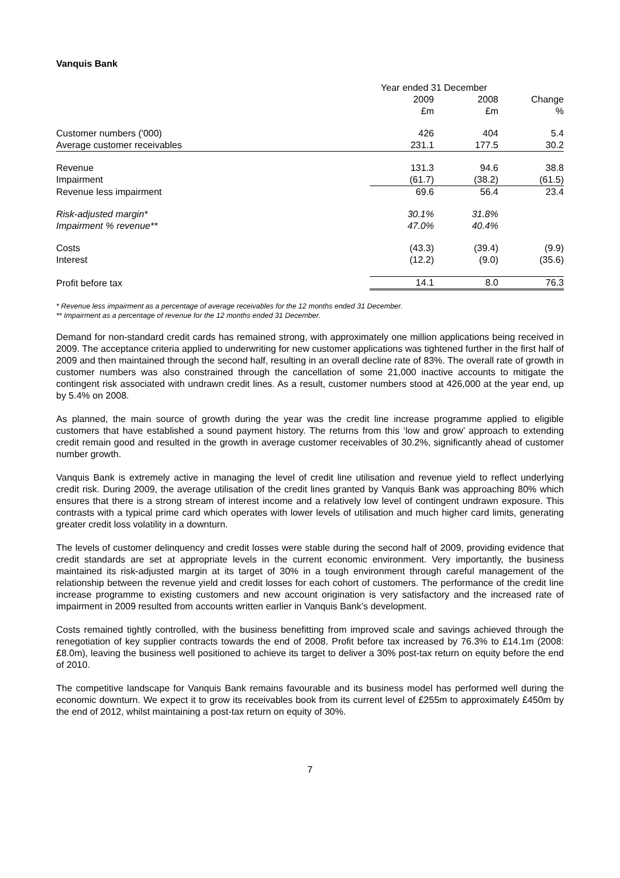Vanquis Bank
| | Year ended 31 December | | |
| | 2009 | 2008 | Change |
| | £m | £m | % |
| Customer numbers ('000) | 426 | 404 | 5.4 |
| Average customer receivables | 231.1 | 177.5 | 30.2 |
| Revenue | 131.3 | 94.6 | 38.8 |
| Impairment | (61.7) | (38.2) | (61.5) |
| Revenue less impairment | 69.6 | 56.4 | 23.4 |
| Risk-adjusted margin* | 30.1% | 31.8% | |
| Impairment % revenue** | 47.0% | 40.4% | |
| Costs | (43.3) | (39.4) | (9.9) |
| Interest | (12.2) | (9.0) | (35.6) |
| Profit before tax | 14.1 | 8.0 | 76.3 |
* Revenue less impairment as a percentage of average receivables for the 12 months ended 31 December.
** Impairment as a percentage of revenue for the 12 months ended 31 December.
Demand for non-standard credit cards has remained strong, with approximately one million applications being received in 2009. The acceptance criteria applied to underwriting for new customer applications was tightened further in the first half of 2009 and then maintained through the second half, resulting in an overall decline rate of 83%. The overall rate of growth in customer numbers was also constrained through the cancellation of some 21,000 inactive accounts to mitigate the contingent risk associated with undrawn credit lines. As a result, customer numbers stood at 426,000 at the year end, up by 5.4% on 2008.
As planned, the main source of growth during the year was the credit line increase programme applied to eligible customers that have established a sound payment history. The returns from this ‘low and grow’ approach to extending credit remain good and resulted in the growth in average customer receivables of 30.2%, significantly ahead of customer number growth.
Vanquis Bank is extremely active in managing the level of credit line utilisation and revenue yield to reflect underlying credit risk. During 2009, the average utilisation of the credit lines granted by Vanquis Bank was approaching 80% which ensures that there is a strong stream of interest income and a relatively low level of contingent undrawn exposure. This contrasts with a typical prime card which operates with lower levels of utilisation and much higher card limits, generating greater credit loss volatility in a downturn.
The levels of customer delinquency and credit losses were stable during the second half of 2009, providing evidence that credit standards are set at appropriate levels in the current economic environment. Very importantly, the business maintained its risk-adjusted margin at its target of 30% in a tough environment through careful management of the relationship between the revenue yield and credit losses for each cohort of customers. The performance of the credit line increase programme to existing customers and new account origination is very satisfactory and the increased rate of impairment in 2009 resulted from accounts written earlier in Vanquis Bank’s development.
Costs remained tightly controlled, with the business benefitting from improved scale and savings achieved through the renegotiation of key supplier contracts towards the end of 2008. Profit before tax increased by 76.3% to £14.1m (2008: £8.0m), leaving the business well positioned to achieve its target to deliver a 30% post-tax return on equity before the end of 2010.
The competitive landscape for Vanquis Bank remains favourable and its business model has performed well during the economic downturn. We expect it to grow its receivables book from its current level of £255m to approximately £450m by the end of 2012, whilst maintaining a post-tax return on equity of 30%.
7